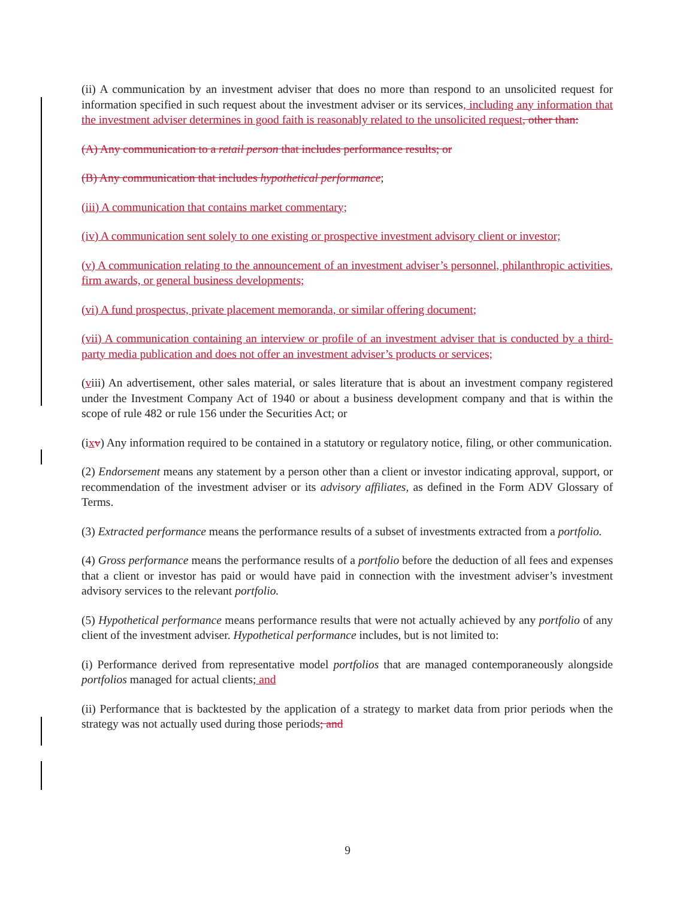(ii) A communication by an investment adviser that does no more than respond to an unsolicited request for information specified in such request about the investment adviser or its services, including any information that the investment adviser determines in good faith is reasonably related to the unsolicited request, other than:
(A) Any communication to a retail person that includes performance results; or
(B) Any communication that includes hypothetical performance;
(iii) A communication that contains market commentary;
(iv) A communication sent solely to one existing or prospective investment advisory client or investor;
(v) A communication relating to the announcement of an investment adviser’s personnel, philanthropic activities, firm awards, or general business developments;
(vi) A fund prospectus, private placement memoranda, or similar offering document;
(vii) A communication containing an interview or profile of an investment adviser that is conducted by a third-party media publication and does not offer an investment adviser’s products or services;
(viii) An advertisement, other sales material, or sales literature that is about an investment company registered under the Investment Company Act of 1940 or about a business development company and that is within the scope of rule 482 or rule 156 under the Securities Act; or
(ixv) Any information required to be contained in a statutory or regulatory notice, filing, or other communication.
(2) Endorsement means any statement by a person other than a client or investor indicating approval, support, or recommendation of the investment adviser or its advisory affiliates, as defined in the Form ADV Glossary of Terms.
(3) Extracted performance means the performance results of a subset of investments extracted from a portfolio.
(4) Gross performance means the performance results of a portfolio before the deduction of all fees and expenses that a client or investor has paid or would have paid in connection with the investment adviser’s investment advisory services to the relevant portfolio.
(5) Hypothetical performance means performance results that were not actually achieved by any portfolio of any client of the investment adviser. Hypothetical performance includes, but is not limited to:
(i) Performance derived from representative model portfolios that are managed contemporaneously alongside portfolios managed for actual clients; and
(ii) Performance that is backtested by the application of a strategy to market data from prior periods when the strategy was not actually used during those periods; and
9